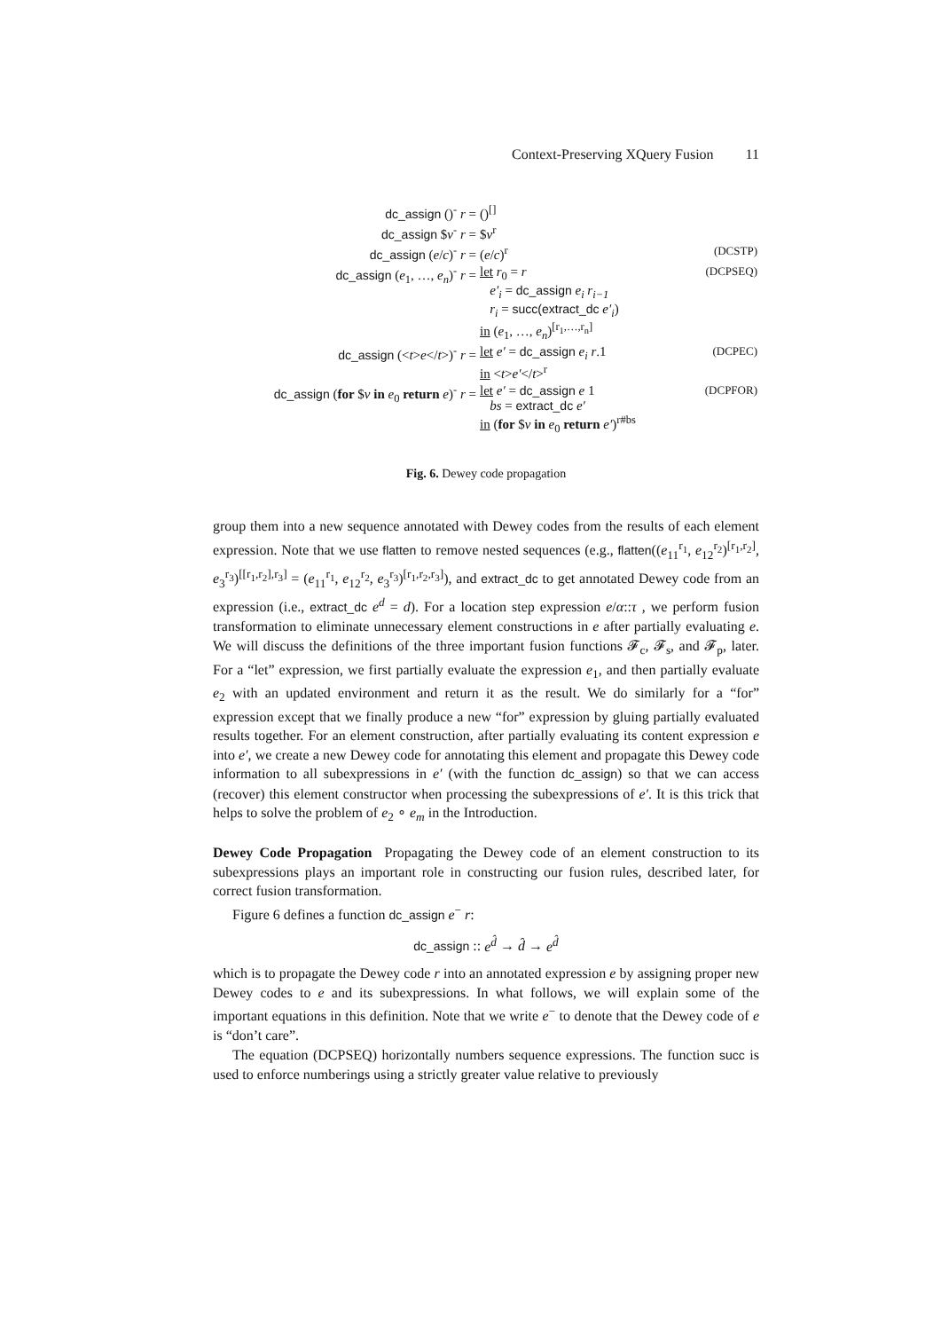Context-Preserving XQuery Fusion 11
| dc_assign ()<sup>-</sup> r = | ()<sup>[]</sup> | |
| dc_assign $ v<sup>-</sup> r = | $ v<sup>r</sup> | |
| dc_assign ( e / c )<sup>-</sup> r = | ( e / c )<sup>r</sup> | (DCSTP) |
| dc_assign ( e<sub>1</sub>, …, e<sub>n</sub> )<sup>-</sup> r = | let r<sub>0</sub> = r e′<sub>i</sub> = dc_assign e<sub>i</sub> r<sub>i−1</sub> r<sub>i</sub> = succ(extract_dc e′<sub>i</sub> ) in ( e<sub>1</sub>, …, e<sub>n</sub> )<sup>[r<sub>1</sub>,…,r<sub>n</sub>]</sup> | (DCPSEQ) |
| dc_assign (< t > e </ t >)<sup>-</sup> r = | let e′ = dc_assign e<sub>i</sub> r .1 in < t > e′ </ t ><sup>r</sup> | (DCPEC) |
| dc_assign ( for $ v in e<sub>0</sub> return e )<sup>-</sup> r = | let e′ = dc_assign e 1 bs = extract_dc e′ in ( for $ v in e<sub>0</sub> return e′ )<sup>r#bs</sup> | (DCPFOR) |
Fig. 6. Dewey code propagation
group them into a new sequence annotated with Dewey codes from the results of each element expression. Note that we use flatten to remove nested sequences (e.g., flatten((e<sub>11</sub><sup>r<sub>1</sub></sup>, e<sub>12</sub><sup>r<sub>2</sub></sup>)<sup>[r<sub>1</sub>,r<sub>2</sub>]</sup>, e<sub>3</sub><sup>r<sub>3</sub></sup>)<sup>[[r<sub>1</sub>,r<sub>2</sub>],r<sub>3</sub>]</sup> = (e<sub>11</sub><sup>r<sub>1</sub></sup>, e<sub>12</sub><sup>r<sub>2</sub></sup>, e<sub>3</sub><sup>r<sub>3</sub></sup>)<sup>[r<sub>1</sub>,r<sub>2</sub>,r<sub>3</sub>]</sup>), and extract_dc to get annotated Dewey code from an expression (i.e., extract_dc e<sup>d</sup> = d). For a location step expression e/α::τ , we perform fusion transformation to eliminate unnecessary element constructions in e after partially evaluating e. We will discuss the definitions of the three important fusion functions 𝓕<sub>c</sub>, 𝓕<sub>s</sub>, and 𝓕<sub>p</sub>, later. For a “let” expression, we first partially evaluate the expression e<sub>1</sub>, and then partially evaluate e<sub>2</sub> with an updated environment and return it as the result. We do similarly for a “for” expression except that we finally produce a new “for” expression by gluing partially evaluated results together. For an element construction, after partially evaluating its content expression e into e′, we create a new Dewey code for annotating this element and propagate this Dewey code information to all subexpressions in e′ (with the function dc_assign) so that we can access (recover) this element constructor when processing the subexpressions of e′. It is this trick that helps to solve the problem of e<sub>2</sub> ∘ e<sub>m</sub> in the Introduction.
Dewey Code Propagation Propagating the Dewey code of an element construction to its subexpressions plays an important role in constructing our fusion rules, described later, for correct fusion transformation.
Figure 6 defines a function dc_assign e<sup>−</sup> r:
dc_assign :: e<sup>d̂</sup> → d̂ → e<sup>d̂</sup>
which is to propagate the Dewey code r into an annotated expression e by assigning proper new Dewey codes to e and its subexpressions. In what follows, we will explain some of the important equations in this definition. Note that we write e<sup>−</sup> to denote that the Dewey code of e is “don’t care”.
The equation (DCPSEQ) horizontally numbers sequence expressions. The function succ is used to enforce numberings using a strictly greater value relative to previously